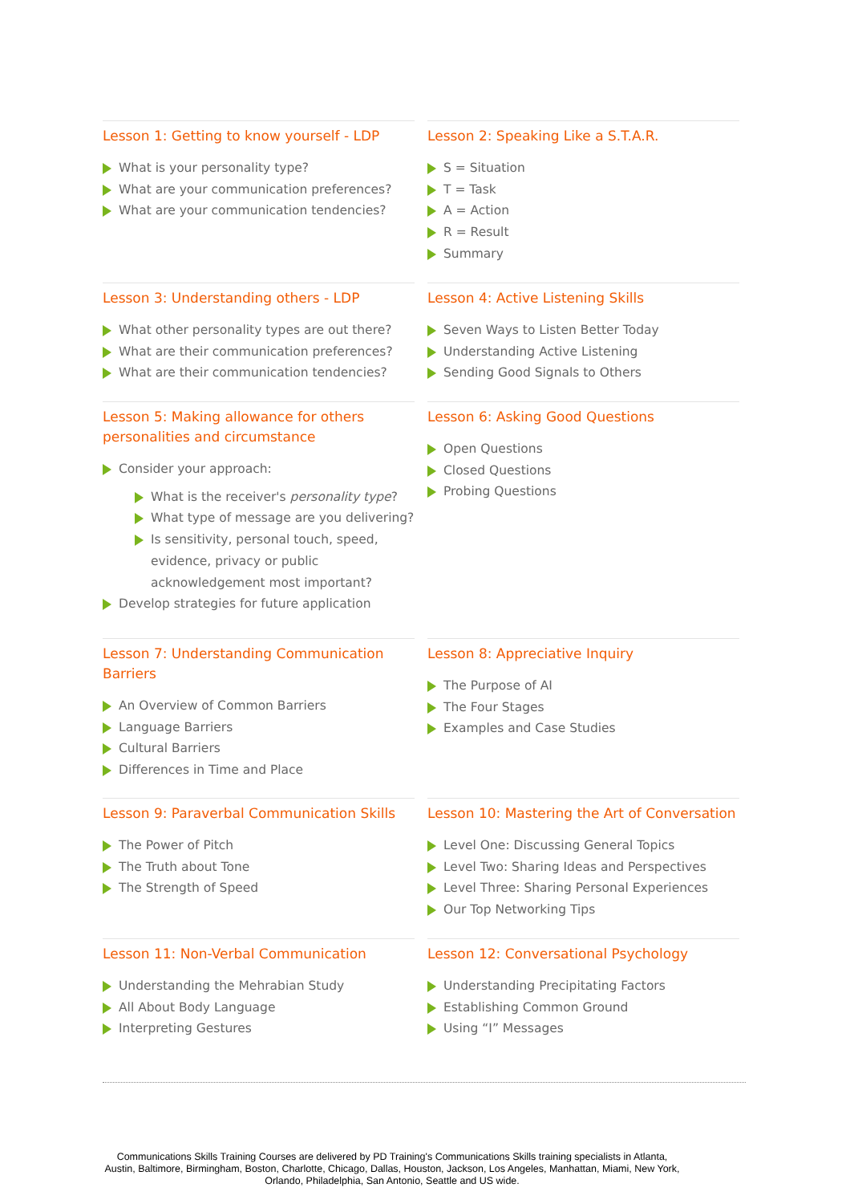Lesson 1: Getting to know yourself - LDP
What is your personality type?
What are your communication preferences?
What are your communication tendencies?
Lesson 2: Speaking Like a S.T.A.R.
S = Situation
T = Task
A = Action
R = Result
Summary
Lesson 3: Understanding others - LDP
What other personality types are out there?
What are their communication preferences?
What are their communication tendencies?
Lesson 4: Active Listening Skills
Seven Ways to Listen Better Today
Understanding Active Listening
Sending Good Signals to Others
Lesson 5: Making allowance for others personalities and circumstance
Consider your approach:
What is the receiver's personality type?
What type of message are you delivering?
Is sensitivity, personal touch, speed, evidence, privacy or public acknowledgement most important?
Develop strategies for future application
Lesson 6: Asking Good Questions
Open Questions
Closed Questions
Probing Questions
Lesson 7: Understanding Communication Barriers
An Overview of Common Barriers
Language Barriers
Cultural Barriers
Differences in Time and Place
Lesson 8: Appreciative Inquiry
The Purpose of AI
The Four Stages
Examples and Case Studies
Lesson 9: Paraverbal Communication Skills
The Power of Pitch
The Truth about Tone
The Strength of Speed
Lesson 10: Mastering the Art of Conversation
Level One: Discussing General Topics
Level Two: Sharing Ideas and Perspectives
Level Three: Sharing Personal Experiences
Our Top Networking Tips
Lesson 11: Non-Verbal Communication
Understanding the Mehrabian Study
All About Body Language
Interpreting Gestures
Lesson 12: Conversational Psychology
Understanding Precipitating Factors
Establishing Common Ground
Using “I” Messages
Communications Skills Training Courses are delivered by PD Training's Communications Skills training specialists in Atlanta, Austin, Baltimore, Birmingham, Boston, Charlotte, Chicago, Dallas, Houston, Jackson, Los Angeles, Manhattan, Miami, New York, Orlando, Philadelphia, San Antonio, Seattle and US wide.